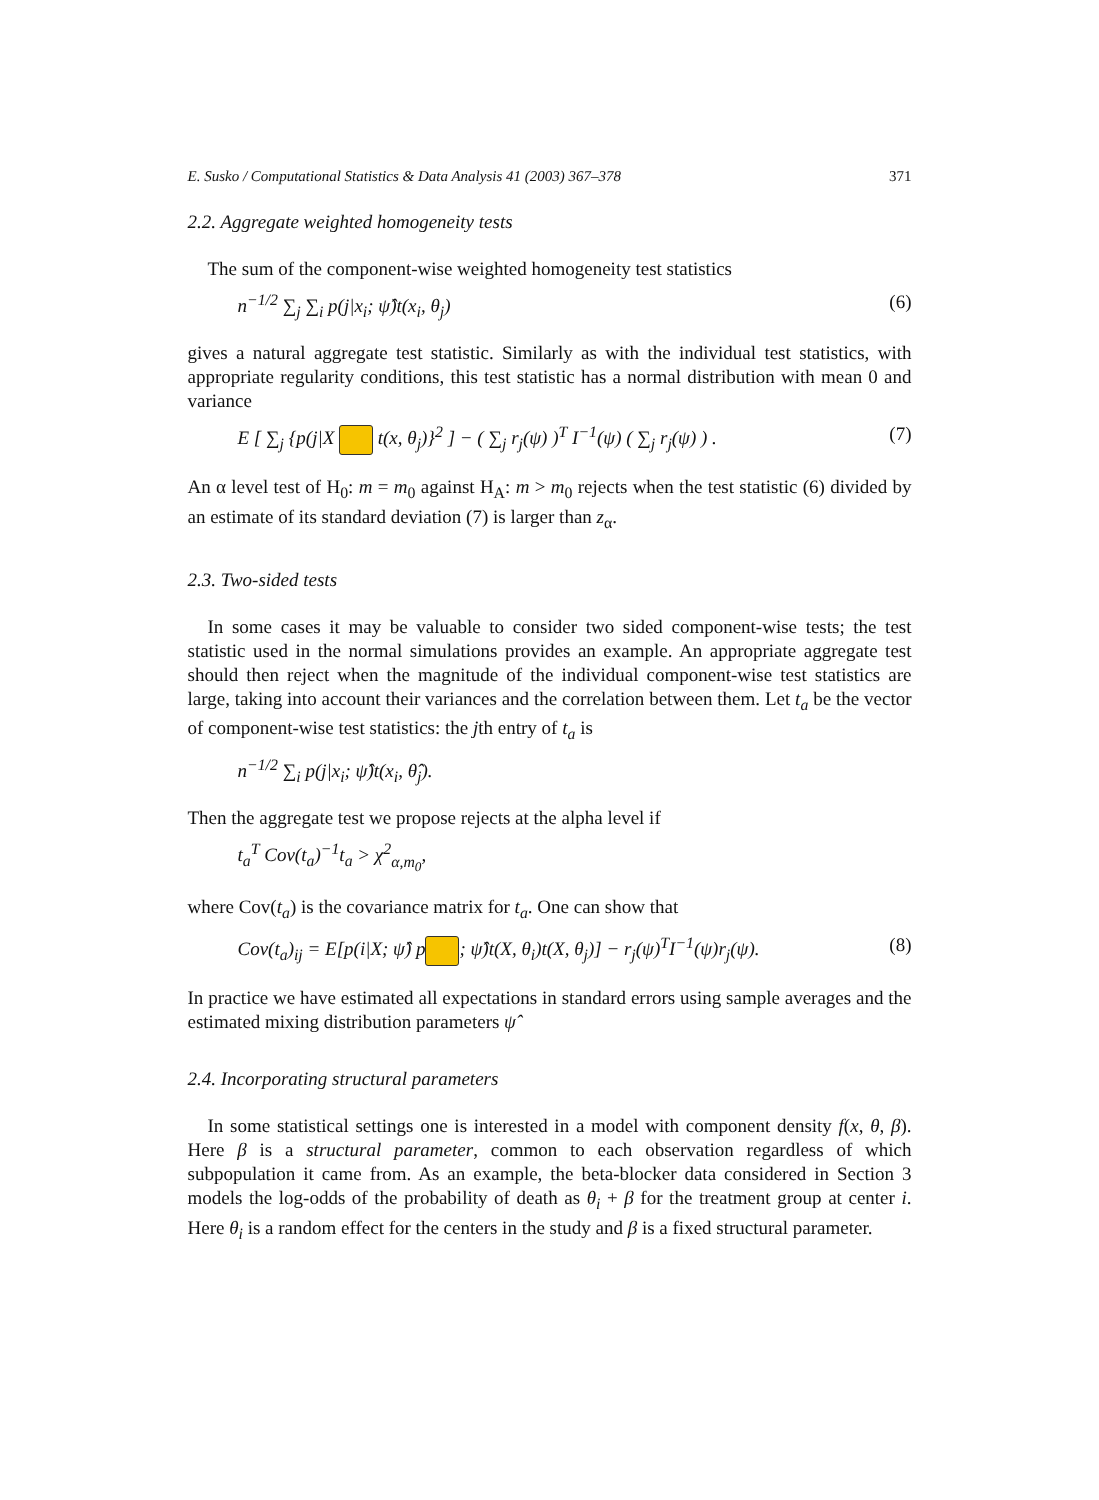E. Susko / Computational Statistics & Data Analysis 41 (2003) 367–378 371
2.2. Aggregate weighted homogeneity tests
The sum of the component-wise weighted homogeneity test statistics
n<sup>−1/2</sup> ∑<sub>j</sub> ∑<sub>i</sub> p(j|x<sub>i</sub>; ψ̂)t(x<sub>i</sub>, θ<sub>j</sub>) (6)
gives a natural aggregate test statistic. Similarly as with the individual test statistics, with appropriate regularity conditions, this test statistic has a normal distribution with mean 0 and variance
E [ ∑<sub>j</sub> {p(j|X t(x, θ<sub>j</sub>)}<sup>2</sup> ] − ( ∑<sub>j</sub> r<sub>j</sub>(ψ) )<sup>T</sup> I<sup>−1</sup>(ψ) ( ∑<sub>j</sub> r<sub>j</sub>(ψ) ) . (7)
An α level test of H<sub>0</sub>: m = m<sub>0</sub> against H<sub>A</sub>: m > m<sub>0</sub> rejects when the test statistic (6) divided by an estimate of its standard deviation (7) is larger than z<sub>α</sub>.
2.3. Two-sided tests
In some cases it may be valuable to consider two sided component-wise tests; the test statistic used in the normal simulations provides an example. An appropriate aggregate test should then reject when the magnitude of the individual component-wise test statistics are large, taking into account their variances and the correlation between them. Let t<sub>a</sub> be the vector of component-wise test statistics: the jth entry of t<sub>a</sub> is
n<sup>−1/2</sup> ∑<sub>i</sub> p(j|x<sub>i</sub>; ψ̂)t(x<sub>i</sub>, θ̂<sub>j</sub>).
Then the aggregate test we propose rejects at the alpha level if
t<sub>a</sub><sup>T</sup> Cov(t<sub>a</sub>)<sup>−1</sup>t<sub>a</sub> > χ<sup>2</sup><sub>α,m<sub>0</sub></sub>,
where Cov(t<sub>a</sub>) is the covariance matrix for t<sub>a</sub>. One can show that
Cov(t<sub>a</sub>)<sub>ij</sub> = E[p(i|X; ψ̂) p ; ψ̂)t(X, θ<sub>i</sub>)t(X, θ<sub>j</sub>)] − r<sub>j</sub>(ψ)<sup>T</sup>I<sup>−1</sup>(ψ)r<sub>j</sub>(ψ). (8)
In practice we have estimated all expectations in standard errors using sample averages and the estimated mixing distribution parameters ψ̂
2.4. Incorporating structural parameters
In some statistical settings one is interested in a model with component density f(x, θ, β). Here β is a structural parameter, common to each observation regardless of which subpopulation it came from. As an example, the beta-blocker data considered in Section 3 models the log-odds of the probability of death as θ<sub>i</sub> + β for the treatment group at center i. Here θ<sub>i</sub> is a random effect for the centers in the study and β is a fixed structural parameter.